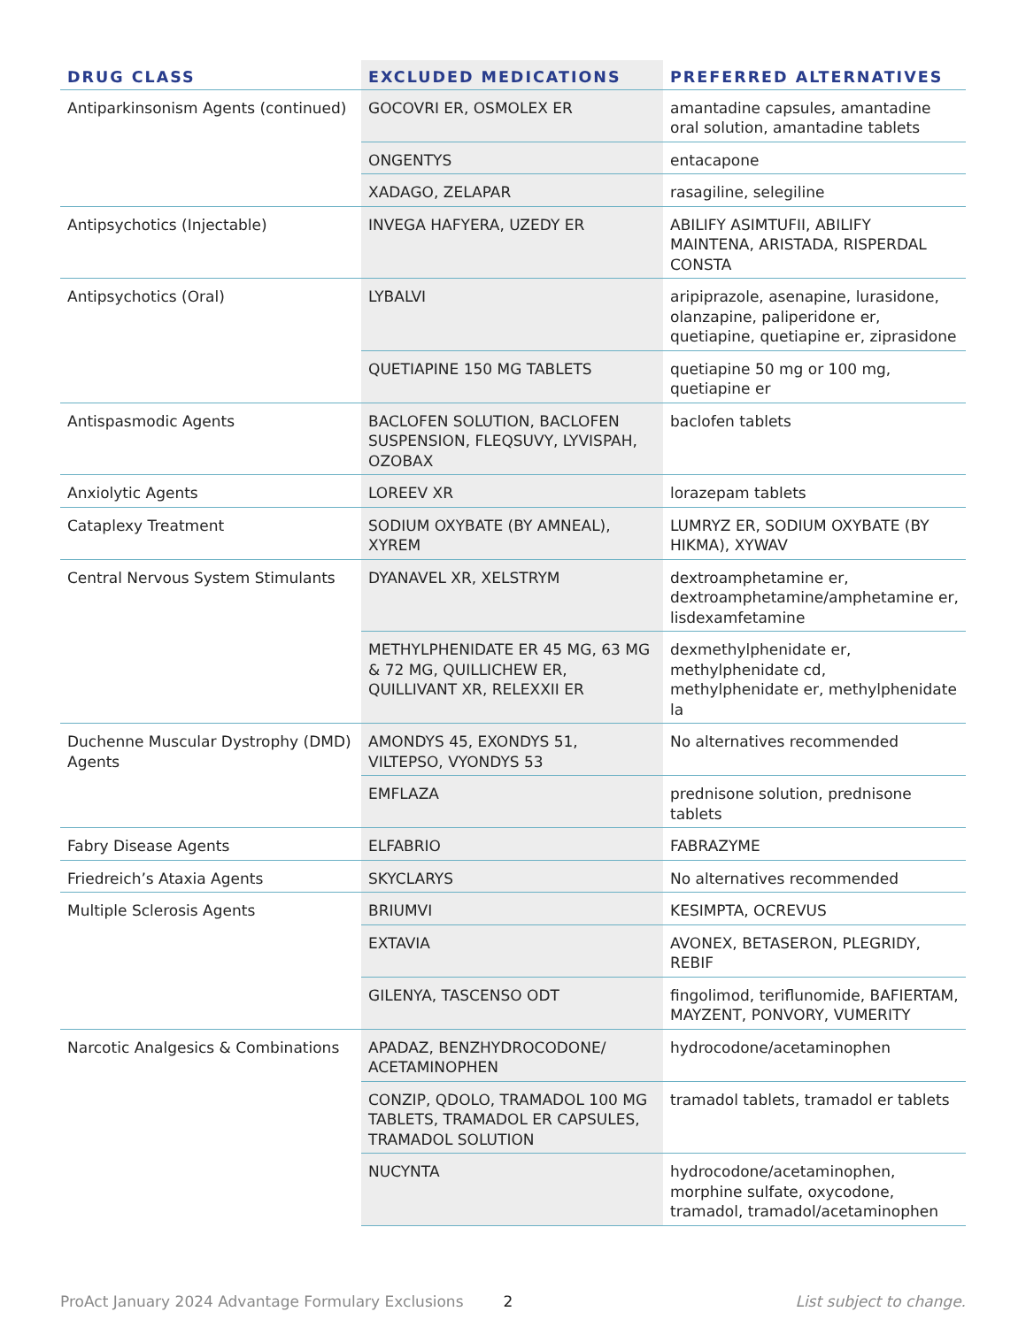| DRUG CLASS | EXCLUDED MEDICATIONS | PREFERRED ALTERNATIVES |
| --- | --- | --- |
| Antiparkinsonism Agents (continued) | GOCOVRI ER, OSMOLEX ER | amantadine capsules, amantadine oral solution, amantadine tablets |
| | ONGENTYS | entacapone |
| | XADAGO, ZELAPAR | rasagiline, selegiline |
| Antipsychotics (Injectable) | INVEGA HAFYERA, UZEDY ER | ABILIFY ASIMTUFII, ABILIFY MAINTENA, ARISTADA, RISPERDAL CONSTA |
| Antipsychotics (Oral) | LYBALVI | aripiprazole, asenapine, lurasidone, olanzapine, paliperidone er, quetiapine, quetiapine er, ziprasidone |
| | QUETIAPINE 150 MG TABLETS | quetiapine 50 mg or 100 mg, quetiapine er |
| Antispasmodic Agents | BACLOFEN SOLUTION, BACLOFEN SUSPENSION, FLEQSUVY, LYVISPAH, OZOBAX | baclofen tablets |
| Anxiolytic Agents | LOREEV XR | lorazepam tablets |
| Cataplexy Treatment | SODIUM OXYBATE (BY AMNEAL), XYREM | LUMRYZ ER, SODIUM OXYBATE (BY HIKMA), XYWAV |
| Central Nervous System Stimulants | DYANAVEL XR, XELSTRYM | dextroamphetamine er, dextroamphetamine/amphetamine er, lisdexamfetamine |
| | METHYLPHENIDATE ER 45 MG, 63 MG & 72 MG, QUILLICHEW ER, QUILLIVANT XR, RELEXXII ER | dexmethylphenidate er, methylphenidate cd, methylphenidate er, methylphenidate la |
| Duchenne Muscular Dystrophy (DMD) Agents | AMONDYS 45, EXONDYS 51, VILTEPSO, VYONDYS 53 | No alternatives recommended |
| | EMFLAZA | prednisone solution, prednisone tablets |
| Fabry Disease Agents | ELFABRIO | FABRAZYME |
| Friedreich’s Ataxia Agents | SKYCLARYS | No alternatives recommended |
| Multiple Sclerosis Agents | BRIUMVI | KESIMPTA, OCREVUS |
| | EXTAVIA | AVONEX, BETASERON, PLEGRIDY, REBIF |
| | GILENYA, TASCENSO ODT | fingolimod, teriflunomide, BAFIERTAM, MAYZENT, PONVORY, VUMERITY |
| Narcotic Analgesics & Combinations | APADAZ, BENZHYDROCODONE/ ACETAMINOPHEN | hydrocodone/acetaminophen |
| | CONZIP, QDOLO, TRAMADOL 100 MG TABLETS, TRAMADOL ER CAPSULES, TRAMADOL SOLUTION | tramadol tablets, tramadol er tablets |
| | NUCYNTA | hydrocodone/acetaminophen, morphine sulfate, oxycodone, tramadol, tramadol/acetaminophen |
ProAct January 2024 Advantage Formulary Exclusions 2 List subject to change.